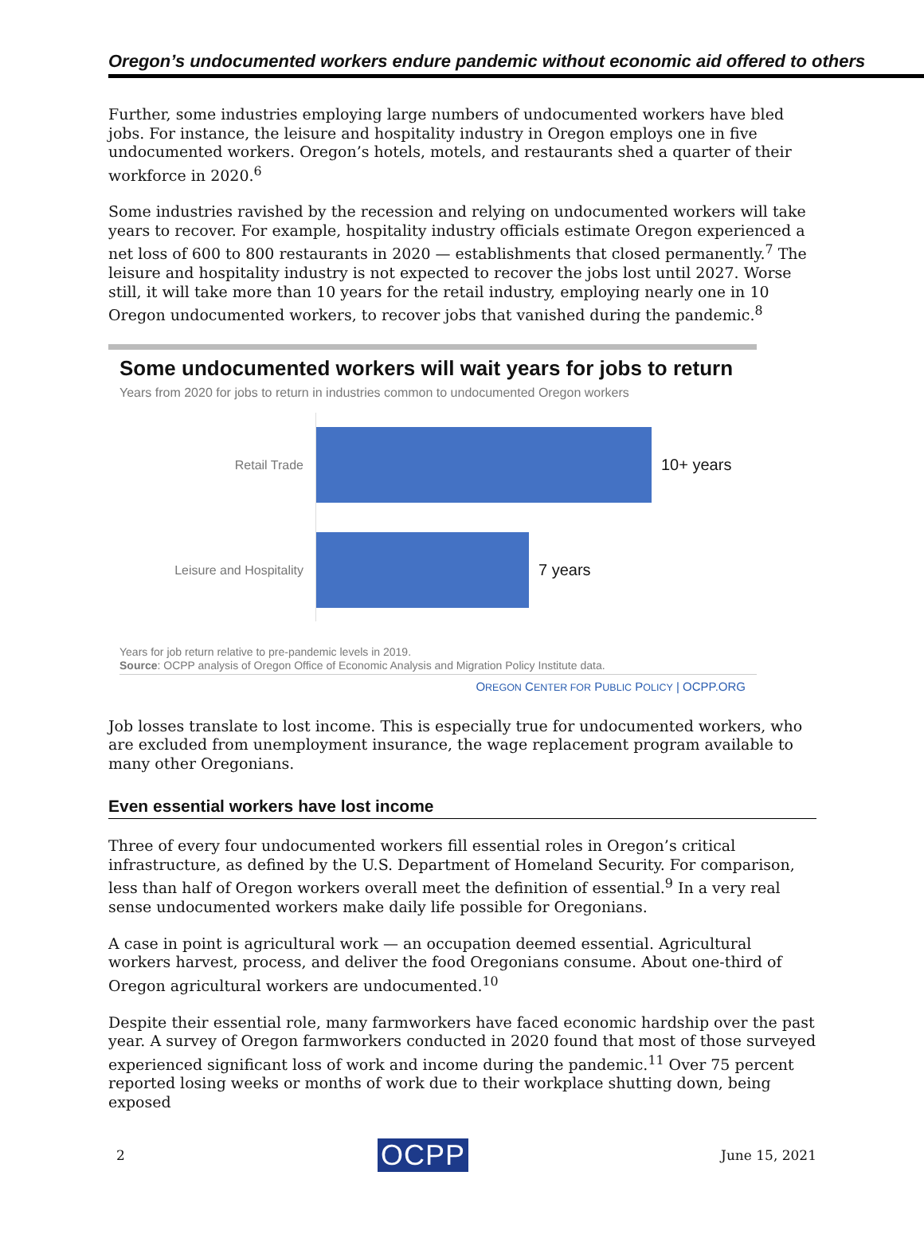Oregon’s undocumented workers endure pandemic without economic aid offered to others
Further, some industries employing large numbers of undocumented workers have bled jobs. For instance, the leisure and hospitality industry in Oregon employs one in five undocumented workers. Oregon’s hotels, motels, and restaurants shed a quarter of their workforce in 2020.<sup>6</sup>
Some industries ravished by the recession and relying on undocumented workers will take years to recover. For example, hospitality industry officials estimate Oregon experienced a net loss of 600 to 800 restaurants in 2020 — establishments that closed permanently.<sup>7</sup> The leisure and hospitality industry is not expected to recover the jobs lost until 2027. Worse still, it will take more than 10 years for the retail industry, employing nearly one in 10 Oregon undocumented workers, to recover jobs that vanished during the pandemic.<sup>8</sup>
Some undocumented workers will wait years for jobs to return
Years from 2020 for jobs to return in industries common to undocumented Oregon workers
Retail Trade
10+ years
Leisure and Hospitality
7 years
Years for job return relative to pre-pandemic levels in 2019.
Source: OCPP analysis of Oregon Office of Economic Analysis and Migration Policy Institute data.
OREGON CENTER FOR PUBLIC POLICY | OCPP.ORG
Job losses translate to lost income. This is especially true for undocumented workers, who are excluded from unemployment insurance, the wage replacement program available to many other Oregonians.
Even essential workers have lost income
Three of every four undocumented workers fill essential roles in Oregon’s critical infrastructure, as defined by the U.S. Department of Homeland Security. For comparison, less than half of Oregon workers overall meet the definition of essential.<sup>9</sup> In a very real sense undocumented workers make daily life possible for Oregonians.
A case in point is agricultural work — an occupation deemed essential. Agricultural workers harvest, process, and deliver the food Oregonians consume. About one-third of Oregon agricultural workers are undocumented.<sup>10</sup>
Despite their essential role, many farmworkers have faced economic hardship over the past year. A survey of Oregon farmworkers conducted in 2020 found that most of those surveyed experienced significant loss of work and income during the pandemic.<sup>11</sup> Over 75 percent reported losing weeks or months of work due to their workplace shutting down, being exposed
2 OCPP June 15, 2021